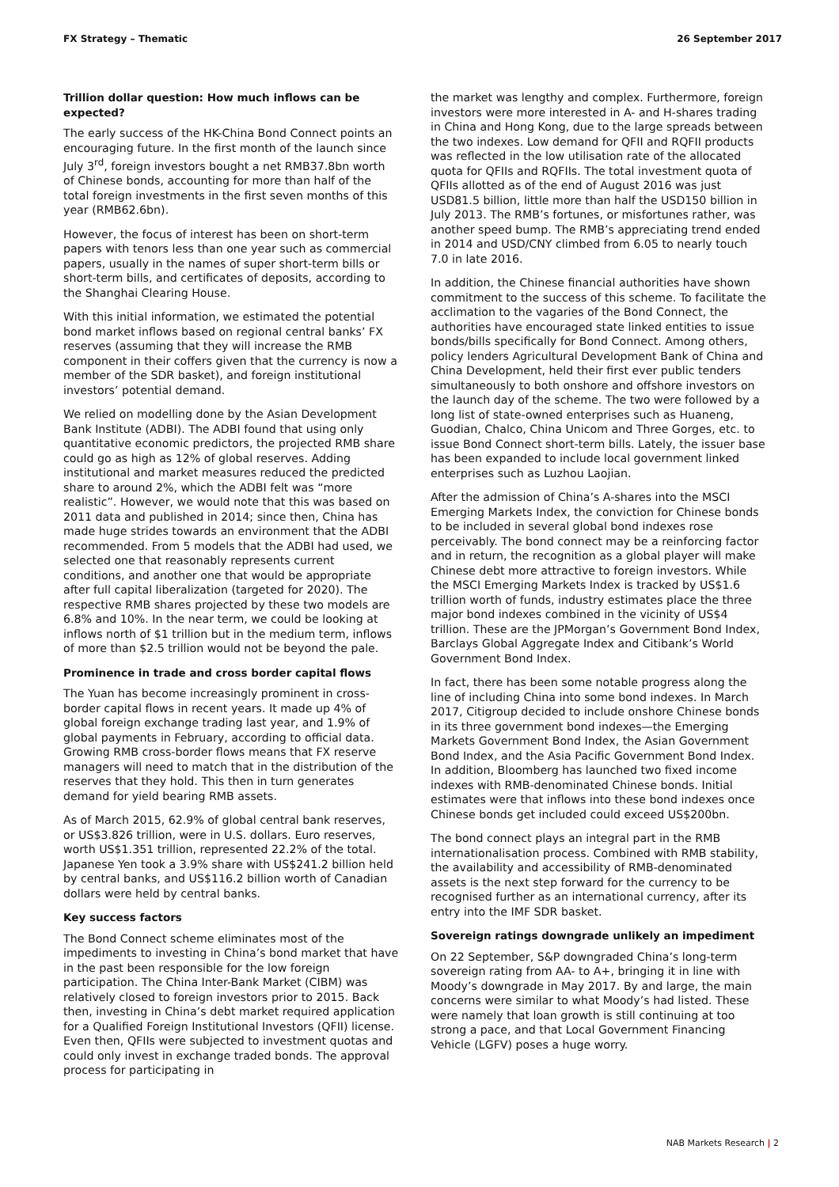FX Strategy – Thematic 26 September 2017
Trillion dollar question: How much inflows can be expected?
The early success of the HK-China Bond Connect points an encouraging future. In the first month of the launch since July 3<sup>rd</sup>, foreign investors bought a net RMB37.8bn worth of Chinese bonds, accounting for more than half of the total foreign investments in the first seven months of this year (RMB62.6bn).
However, the focus of interest has been on short-term papers with tenors less than one year such as commercial papers, usually in the names of super short-term bills or short-term bills, and certificates of deposits, according to the Shanghai Clearing House.
With this initial information, we estimated the potential bond market inflows based on regional central banks’ FX reserves (assuming that they will increase the RMB component in their coffers given that the currency is now a member of the SDR basket), and foreign institutional investors’ potential demand.
We relied on modelling done by the Asian Development Bank Institute (ADBI). The ADBI found that using only quantitative economic predictors, the projected RMB share could go as high as 12% of global reserves. Adding institutional and market measures reduced the predicted share to around 2%, which the ADBI felt was “more realistic”. However, we would note that this was based on 2011 data and published in 2014; since then, China has made huge strides towards an environment that the ADBI recommended. From 5 models that the ADBI had used, we selected one that reasonably represents current conditions, and another one that would be appropriate after full capital liberalization (targeted for 2020). The respective RMB shares projected by these two models are 6.8% and 10%. In the near term, we could be looking at inflows north of $1 trillion but in the medium term, inflows of more than $2.5 trillion would not be beyond the pale.
Prominence in trade and cross border capital flows
The Yuan has become increasingly prominent in cross-border capital flows in recent years. It made up 4% of global foreign exchange trading last year, and 1.9% of global payments in February, according to official data. Growing RMB cross-border flows means that FX reserve managers will need to match that in the distribution of the reserves that they hold. This then in turn generates demand for yield bearing RMB assets.
As of March 2015, 62.9% of global central bank reserves, or US$3.826 trillion, were in U.S. dollars. Euro reserves, worth US$1.351 trillion, represented 22.2% of the total. Japanese Yen took a 3.9% share with US$241.2 billion held by central banks, and US$116.2 billion worth of Canadian dollars were held by central banks.
Key success factors
The Bond Connect scheme eliminates most of the impediments to investing in China’s bond market that have in the past been responsible for the low foreign participation. The China Inter-Bank Market (CIBM) was relatively closed to foreign investors prior to 2015. Back then, investing in China’s debt market required application for a Qualified Foreign Institutional Investors (QFII) license. Even then, QFIIs were subjected to investment quotas and could only invest in exchange traded bonds. The approval process for participating in
the market was lengthy and complex. Furthermore, foreign investors were more interested in A- and H-shares trading in China and Hong Kong, due to the large spreads between the two indexes. Low demand for QFII and RQFII products was reflected in the low utilisation rate of the allocated quota for QFIIs and RQFIIs. The total investment quota of QFIIs allotted as of the end of August 2016 was just USD81.5 billion, little more than half the USD150 billion in July 2013. The RMB’s fortunes, or misfortunes rather, was another speed bump. The RMB’s appreciating trend ended in 2014 and USD/CNY climbed from 6.05 to nearly touch 7.0 in late 2016.
In addition, the Chinese financial authorities have shown commitment to the success of this scheme. To facilitate the acclimation to the vagaries of the Bond Connect, the authorities have encouraged state linked entities to issue bonds/bills specifically for Bond Connect. Among others, policy lenders Agricultural Development Bank of China and China Development, held their first ever public tenders simultaneously to both onshore and offshore investors on the launch day of the scheme. The two were followed by a long list of state-owned enterprises such as Huaneng, Guodian, Chalco, China Unicom and Three Gorges, etc. to issue Bond Connect short-term bills. Lately, the issuer base has been expanded to include local government linked enterprises such as Luzhou Laojian.
After the admission of China’s A-shares into the MSCI Emerging Markets Index, the conviction for Chinese bonds to be included in several global bond indexes rose perceivably. The bond connect may be a reinforcing factor and in return, the recognition as a global player will make Chinese debt more attractive to foreign investors. While the MSCI Emerging Markets Index is tracked by US$1.6 trillion worth of funds, industry estimates place the three major bond indexes combined in the vicinity of US$4 trillion. These are the JPMorgan’s Government Bond Index, Barclays Global Aggregate Index and Citibank’s World Government Bond Index.
In fact, there has been some notable progress along the line of including China into some bond indexes. In March 2017, Citigroup decided to include onshore Chinese bonds in its three government bond indexes—the Emerging Markets Government Bond Index, the Asian Government Bond Index, and the Asia Pacific Government Bond Index. In addition, Bloomberg has launched two fixed income indexes with RMB-denominated Chinese bonds. Initial estimates were that inflows into these bond indexes once Chinese bonds get included could exceed US$200bn.
The bond connect plays an integral part in the RMB internationalisation process. Combined with RMB stability, the availability and accessibility of RMB-denominated assets is the next step forward for the currency to be recognised further as an international currency, after its entry into the IMF SDR basket.
Sovereign ratings downgrade unlikely an impediment
On 22 September, S&P downgraded China’s long-term sovereign rating from AA- to A+, bringing it in line with Moody’s downgrade in May 2017. By and large, the main concerns were similar to what Moody’s had listed. These were namely that loan growth is still continuing at too strong a pace, and that Local Government Financing Vehicle (LGFV) poses a huge worry.
NAB Markets Research | 2